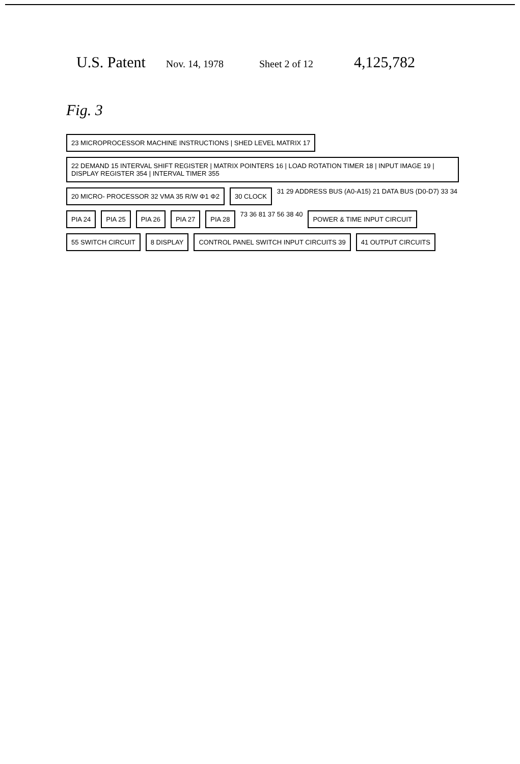U.S. Patent Nov. 14, 1978 Sheet 2 of 12 4,125,782
Fig. 3
23 MICROPROCESSOR MACHINE INSTRUCTIONS | SHED LEVEL MATRIX 17
22 DEMAND 15 INTERVAL SHIFT REGISTER | MATRIX POINTERS 16 | LOAD ROTATION TIMER 18 | INPUT IMAGE 19 | DISPLAY REGISTER 354 | INTERVAL TIMER 355
20 MICRO- PROCESSOR 32 VMA 35 R/W Φ1 Φ2
30 CLOCK
31 29 ADDRESS BUS (A0-A15) 21 DATA BUS (D0-D7) 33 34
PIA 24
PIA 25
PIA 26
PIA 27
PIA 28
73 36 81 37 56 38 40
POWER & TIME INPUT CIRCUIT
55 SWITCH CIRCUIT
8 DISPLAY
CONTROL PANEL SWITCH INPUT CIRCUITS 39
41 OUTPUT CIRCUITS